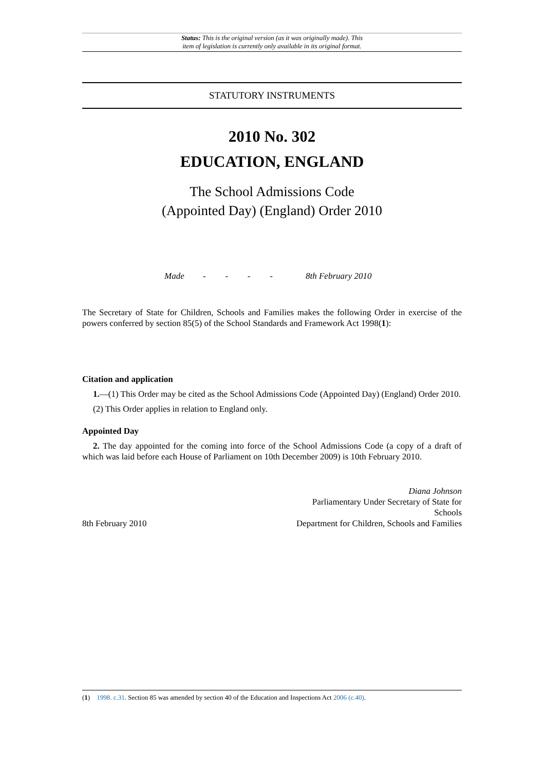Status: This is the original version (as it was originally made). This
item of legislation is currently only available in its original format.
STATUTORY INSTRUMENTS
2010 No. 302
EDUCATION, ENGLAND
The School Admissions Code
(Appointed Day) (England) Order 2010
Made - - - - 8th February 2010
The Secretary of State for Children, Schools and Families makes the following Order in exercise of the powers conferred by section 85(5) of the School Standards and Framework Act 1998(1):
Citation and application
1.—(1) This Order may be cited as the School Admissions Code (Appointed Day) (England) Order 2010.
(2) This Order applies in relation to England only.
Appointed Day
2. The day appointed for the coming into force of the School Admissions Code (a copy of a draft of which was laid before each House of Parliament on 10th December 2009) is 10th February 2010.
8th February 2010
Diana Johnson
Parliamentary Under Secretary of State for
Schools
Department for Children, Schools and Families
(1) 1998. c.31. Section 85 was amended by section 40 of the Education and Inspections Act 2006 (c.40).